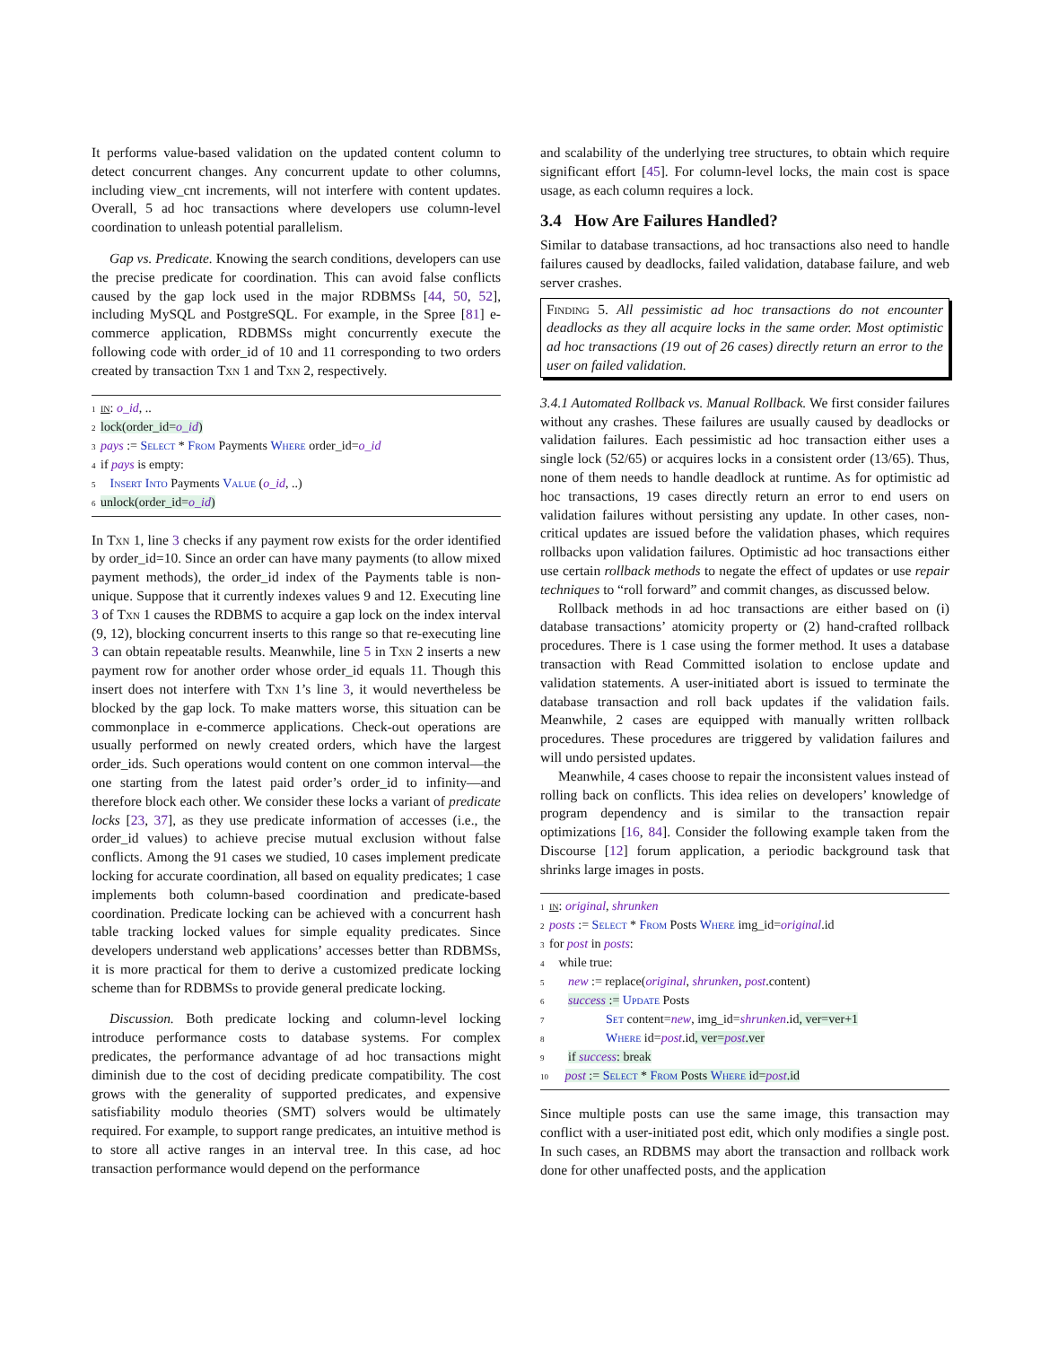It performs value-based validation on the updated content column to detect concurrent changes. Any concurrent update to other columns, including view_cnt increments, will not interfere with content updates. Overall, 5 ad hoc transactions where developers use column-level coordination to unleash potential parallelism.
Gap vs. Predicate. Knowing the search conditions, developers can use the precise predicate for coordination. This can avoid false conflicts caused by the gap lock used in the major RDBMSs [44, 50, 52], including MySQL and PostgreSQL. For example, in the Spree [81] e-commerce application, RDBMSs might concurrently execute the following code with order_id of 10 and 11 corresponding to two orders created by transaction Txn 1 and Txn 2, respectively.
1 in: o_id, ..
2 lock(order_id=o_id)
3 pays := Select * From Payments Where order_id=o_id
4 if pays is empty:
5 Insert Into Payments Value (o_id, ..)
6 unlock(order_id=o_id)
In Txn 1, line 3 checks if any payment row exists for the order identified by order_id=10. Since an order can have many payments (to allow mixed payment methods), the order_id index of the Payments table is non-unique. Suppose that it currently indexes values 9 and 12. Executing line 3 of Txn 1 causes the RDBMS to acquire a gap lock on the index interval (9, 12), blocking concurrent inserts to this range so that re-executing line 3 can obtain repeatable results. Meanwhile, line 5 in Txn 2 inserts a new payment row for another order whose order_id equals 11. Though this insert does not interfere with Txn 1’s line 3, it would nevertheless be blocked by the gap lock. To make matters worse, this situation can be commonplace in e-commerce applications. Check-out operations are usually performed on newly created orders, which have the largest order_ids. Such operations would content on one common interval—the one starting from the latest paid order’s order_id to infinity—and therefore block each other. We consider these locks a variant of predicate locks [23, 37], as they use predicate information of accesses (i.e., the order_id values) to achieve precise mutual exclusion without false conflicts. Among the 91 cases we studied, 10 cases implement predicate locking for accurate coordination, all based on equality predicates; 1 case implements both column-based coordination and predicate-based coordination. Predicate locking can be achieved with a concurrent hash table tracking locked values for simple equality predicates. Since developers understand web applications’ accesses better than RDBMSs, it is more practical for them to derive a customized predicate locking scheme than for RDBMSs to provide general predicate locking.
Discussion. Both predicate locking and column-level locking introduce performance costs to database systems. For complex predicates, the performance advantage of ad hoc transactions might diminish due to the cost of deciding predicate compatibility. The cost grows with the generality of supported predicates, and expensive satisfiability modulo theories (SMT) solvers would be ultimately required. For example, to support range predicates, an intuitive method is to store all active ranges in an interval tree. In this case, ad hoc transaction performance would depend on the performance
and scalability of the underlying tree structures, to obtain which require significant effort [45]. For column-level locks, the main cost is space usage, as each column requires a lock.
3.4 How Are Failures Handled?
Similar to database transactions, ad hoc transactions also need to handle failures caused by deadlocks, failed validation, database failure, and web server crashes.
Finding 5. All pessimistic ad hoc transactions do not encounter deadlocks as they all acquire locks in the same order. Most optimistic ad hoc transactions (19 out of 26 cases) directly return an error to the user on failed validation.
3.4.1 Automated Rollback vs. Manual Rollback. We first consider failures without any crashes. These failures are usually caused by deadlocks or validation failures. Each pessimistic ad hoc transaction either uses a single lock (52/65) or acquires locks in a consistent order (13/65). Thus, none of them needs to handle deadlock at runtime. As for optimistic ad hoc transactions, 19 cases directly return an error to end users on validation failures without persisting any update. In other cases, non-critical updates are issued before the validation phases, which requires rollbacks upon validation failures. Optimistic ad hoc transactions either use certain rollback methods to negate the effect of updates or use repair techniques to “roll forward” and commit changes, as discussed below.
Rollback methods in ad hoc transactions are either based on (i) database transactions’ atomicity property or (2) hand-crafted rollback procedures. There is 1 case using the former method. It uses a database transaction with Read Committed isolation to enclose update and validation statements. A user-initiated abort is issued to terminate the database transaction and roll back updates if the validation fails. Meanwhile, 2 cases are equipped with manually written rollback procedures. These procedures are triggered by validation failures and will undo persisted updates.
Meanwhile, 4 cases choose to repair the inconsistent values instead of rolling back on conflicts. This idea relies on developers’ knowledge of program dependency and is similar to the transaction repair optimizations [16, 84]. Consider the following example taken from the Discourse [12] forum application, a periodic background task that shrinks large images in posts.
1 in: original, shrunken
2 posts := Select * From Posts Where img_id=original.id
3 for post in posts:
4 while true:
5 new := replace(original, shrunken, post.content)
6 success := Update Posts
7 Set content=new, img_id=shrunken.id, ver=ver+1
8 Where id=post.id, ver=post.ver
9 if success: break
10 post := Select * From Posts Where id=post.id
Since multiple posts can use the same image, this transaction may conflict with a user-initiated post edit, which only modifies a single post. In such cases, an RDBMS may abort the transaction and rollback work done for other unaffected posts, and the application